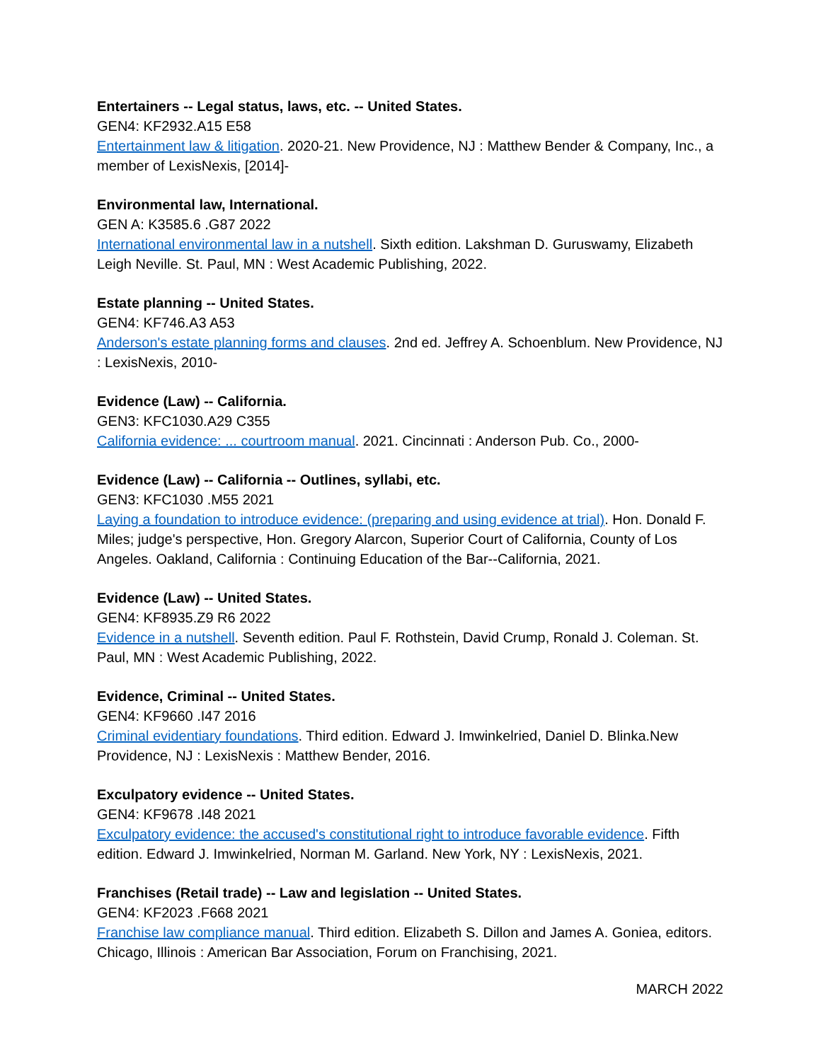Entertainers -- Legal status, laws, etc. -- United States.
GEN4: KF2932.A15 E58
Entertainment law & litigation. 2020-21. New Providence, NJ : Matthew Bender & Company, Inc., a member of LexisNexis, [2014]-
Environmental law, International.
GEN A: K3585.6 .G87 2022
International environmental law in a nutshell. Sixth edition. Lakshman D. Guruswamy, Elizabeth Leigh Neville. St. Paul, MN : West Academic Publishing, 2022.
Estate planning -- United States.
GEN4: KF746.A3 A53
Anderson's estate planning forms and clauses. 2nd ed. Jeffrey A. Schoenblum. New Providence, NJ : LexisNexis, 2010-
Evidence (Law) -- California.
GEN3: KFC1030.A29 C355
California evidence: ... courtroom manual. 2021. Cincinnati : Anderson Pub. Co., 2000-
Evidence (Law) -- California -- Outlines, syllabi, etc.
GEN3: KFC1030 .M55 2021
Laying a foundation to introduce evidence: (preparing and using evidence at trial). Hon. Donald F. Miles; judge's perspective, Hon. Gregory Alarcon, Superior Court of California, County of Los Angeles. Oakland, California : Continuing Education of the Bar--California, 2021.
Evidence (Law) -- United States.
GEN4: KF8935.Z9 R6 2022
Evidence in a nutshell. Seventh edition. Paul F. Rothstein, David Crump, Ronald J. Coleman. St. Paul, MN : West Academic Publishing, 2022.
Evidence, Criminal -- United States.
GEN4: KF9660 .I47 2016
Criminal evidentiary foundations. Third edition. Edward J. Imwinkelried, Daniel D. Blinka.New Providence, NJ : LexisNexis : Matthew Bender, 2016.
Exculpatory evidence -- United States.
GEN4: KF9678 .I48 2021
Exculpatory evidence: the accused's constitutional right to introduce favorable evidence. Fifth edition. Edward J. Imwinkelried, Norman M. Garland. New York, NY : LexisNexis, 2021.
Franchises (Retail trade) -- Law and legislation -- United States.
GEN4: KF2023 .F668 2021
Franchise law compliance manual. Third edition. Elizabeth S. Dillon and James A. Goniea, editors. Chicago, Illinois : American Bar Association, Forum on Franchising, 2021.
MARCH 2022